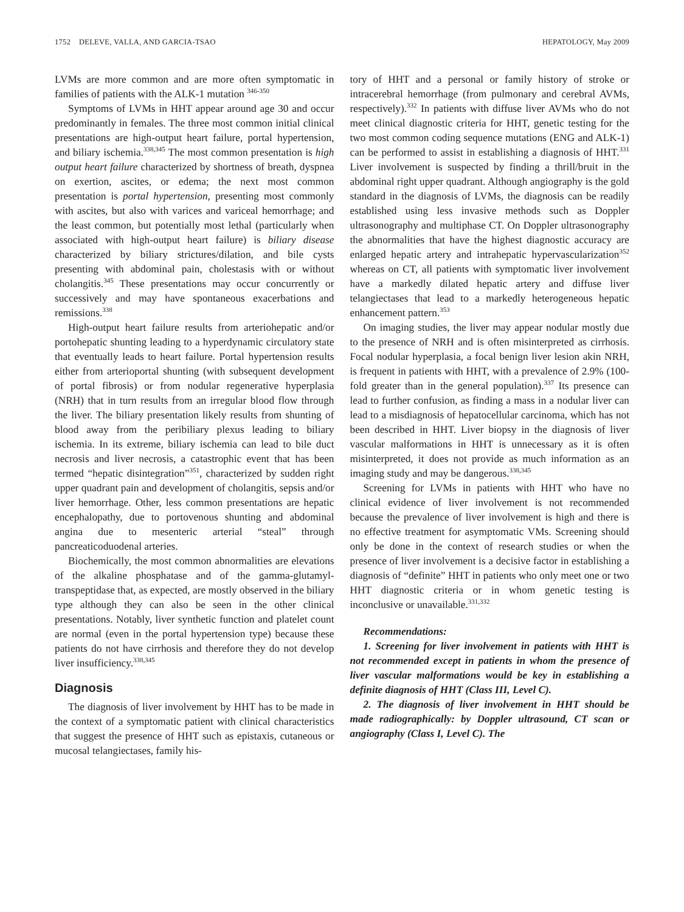1752 DELEVE, VALLA, AND GARCIA-TSAO HEPATOLOGY, May 2009
LVMs are more common and are more often symptomatic in families of patients with the ALK-1 mutation <sup>346-350</sup>
Symptoms of LVMs in HHT appear around age 30 and occur predominantly in females. The three most common initial clinical presentations are high-output heart failure, portal hypertension, and biliary ischemia.<sup>338,345</sup> The most common presentation is high output heart failure characterized by shortness of breath, dyspnea on exertion, ascites, or edema; the next most common presentation is portal hypertension, presenting most commonly with ascites, but also with varices and variceal hemorrhage; and the least common, but potentially most lethal (particularly when associated with high-output heart failure) is biliary disease characterized by biliary strictures/dilation, and bile cysts presenting with abdominal pain, cholestasis with or without cholangitis.<sup>345</sup> These presentations may occur concurrently or successively and may have spontaneous exacerbations and remissions.<sup>338</sup>
High-output heart failure results from arteriohepatic and/or portohepatic shunting leading to a hyperdynamic circulatory state that eventually leads to heart failure. Portal hypertension results either from arterioportal shunting (with subsequent development of portal fibrosis) or from nodular regenerative hyperplasia (NRH) that in turn results from an irregular blood flow through the liver. The biliary presentation likely results from shunting of blood away from the peribiliary plexus leading to biliary ischemia. In its extreme, biliary ischemia can lead to bile duct necrosis and liver necrosis, a catastrophic event that has been termed “hepatic disintegration”<sup>351</sup>, characterized by sudden right upper quadrant pain and development of cholangitis, sepsis and/or liver hemorrhage. Other, less common presentations are hepatic encephalopathy, due to portovenous shunting and abdominal angina due to mesenteric arterial “steal” through pancreaticoduodenal arteries.
Biochemically, the most common abnormalities are elevations of the alkaline phosphatase and of the gamma-glutamyl-transpeptidase that, as expected, are mostly observed in the biliary type although they can also be seen in the other clinical presentations. Notably, liver synthetic function and platelet count are normal (even in the portal hypertension type) because these patients do not have cirrhosis and therefore they do not develop liver insufficiency.<sup>338,345</sup>
Diagnosis
The diagnosis of liver involvement by HHT has to be made in the context of a symptomatic patient with clinical characteristics that suggest the presence of HHT such as epistaxis, cutaneous or mucosal telangiectases, family his-
tory of HHT and a personal or family history of stroke or intracerebral hemorrhage (from pulmonary and cerebral AVMs, respectively).<sup>332</sup> In patients with diffuse liver AVMs who do not meet clinical diagnostic criteria for HHT, genetic testing for the two most common coding sequence mutations (ENG and ALK-1) can be performed to assist in establishing a diagnosis of HHT.<sup>331</sup> Liver involvement is suspected by finding a thrill/bruit in the abdominal right upper quadrant. Although angiography is the gold standard in the diagnosis of LVMs, the diagnosis can be readily established using less invasive methods such as Doppler ultrasonography and multiphase CT. On Doppler ultrasonography the abnormalities that have the highest diagnostic accuracy are enlarged hepatic artery and intrahepatic hypervascularization<sup>352</sup> whereas on CT, all patients with symptomatic liver involvement have a markedly dilated hepatic artery and diffuse liver telangiectases that lead to a markedly heterogeneous hepatic enhancement pattern.<sup>353</sup>
On imaging studies, the liver may appear nodular mostly due to the presence of NRH and is often misinterpreted as cirrhosis. Focal nodular hyperplasia, a focal benign liver lesion akin NRH, is frequent in patients with HHT, with a prevalence of 2.9% (100-fold greater than in the general population).<sup>337</sup> Its presence can lead to further confusion, as finding a mass in a nodular liver can lead to a misdiagnosis of hepatocellular carcinoma, which has not been described in HHT. Liver biopsy in the diagnosis of liver vascular malformations in HHT is unnecessary as it is often misinterpreted, it does not provide as much information as an imaging study and may be dangerous.<sup>338,345</sup>
Screening for LVMs in patients with HHT who have no clinical evidence of liver involvement is not recommended because the prevalence of liver involvement is high and there is no effective treatment for asymptomatic VMs. Screening should only be done in the context of research studies or when the presence of liver involvement is a decisive factor in establishing a diagnosis of “definite” HHT in patients who only meet one or two HHT diagnostic criteria or in whom genetic testing is inconclusive or unavailable.<sup>331,332</sup>
Recommendations:
1. Screening for liver involvement in patients with HHT is not recommended except in patients in whom the presence of liver vascular malformations would be key in establishing a definite diagnosis of HHT (Class III, Level C).
2. The diagnosis of liver involvement in HHT should be made radiographically: by Doppler ultrasound, CT scan or angiography (Class I, Level C). The